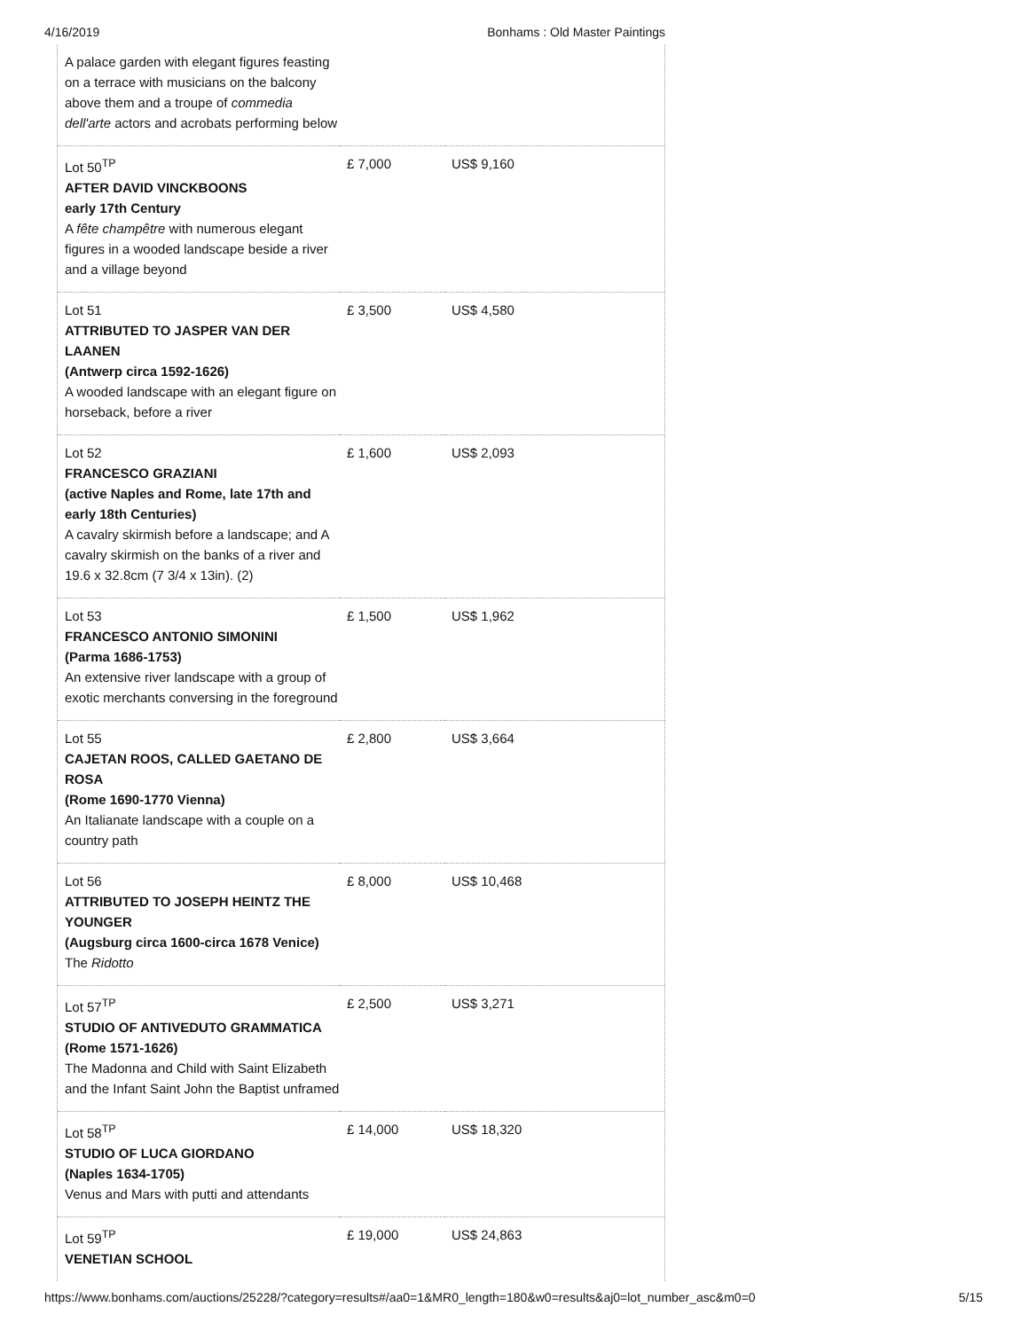4/16/2019 Bonhams : Old Master Paintings
| A palace garden with elegant figures feasting on a terrace with musicians on the balcony above them and a troupe of commedia dell'arte actors and acrobats performing below | | |
| Lot 50<sup>TP</sup> AFTER DAVID VINCKBOONS early 17th Century A fête champêtre with numerous elegant figures in a wooded landscape beside a river and a village beyond | £ 7,000 | US$ 9,160 |
| Lot 51 ATTRIBUTED TO JASPER VAN DER LAANEN (Antwerp circa 1592-1626) A wooded landscape with an elegant figure on horseback, before a river | £ 3,500 | US$ 4,580 |
| Lot 52 FRANCESCO GRAZIANI (active Naples and Rome, late 17th and early 18th Centuries) A cavalry skirmish before a landscape; and A cavalry skirmish on the banks of a river and 19.6 x 32.8cm (7 3/4 x 13in). (2) | £ 1,600 | US$ 2,093 |
| Lot 53 FRANCESCO ANTONIO SIMONINI (Parma 1686-1753) An extensive river landscape with a group of exotic merchants conversing in the foreground | £ 1,500 | US$ 1,962 |
| Lot 55 CAJETAN ROOS, CALLED GAETANO DE ROSA (Rome 1690-1770 Vienna) An Italianate landscape with a couple on a country path | £ 2,800 | US$ 3,664 |
| Lot 56 ATTRIBUTED TO JOSEPH HEINTZ THE YOUNGER (Augsburg circa 1600-circa 1678 Venice) The Ridotto | £ 8,000 | US$ 10,468 |
| Lot 57<sup>TP</sup> STUDIO OF ANTIVEDUTO GRAMMATICA (Rome 1571-1626) The Madonna and Child with Saint Elizabeth and the Infant Saint John the Baptist unframed | £ 2,500 | US$ 3,271 |
| Lot 58<sup>TP</sup> STUDIO OF LUCA GIORDANO (Naples 1634-1705) Venus and Mars with putti and attendants | £ 14,000 | US$ 18,320 |
| Lot 59<sup>TP</sup> VENETIAN SCHOOL | £ 19,000 | US$ 24,863 |
https://www.bonhams.com/auctions/25228/?category=results#/aa0=1&MR0_length=180&w0=results&aj0=lot_number_asc&m0=0 5/15